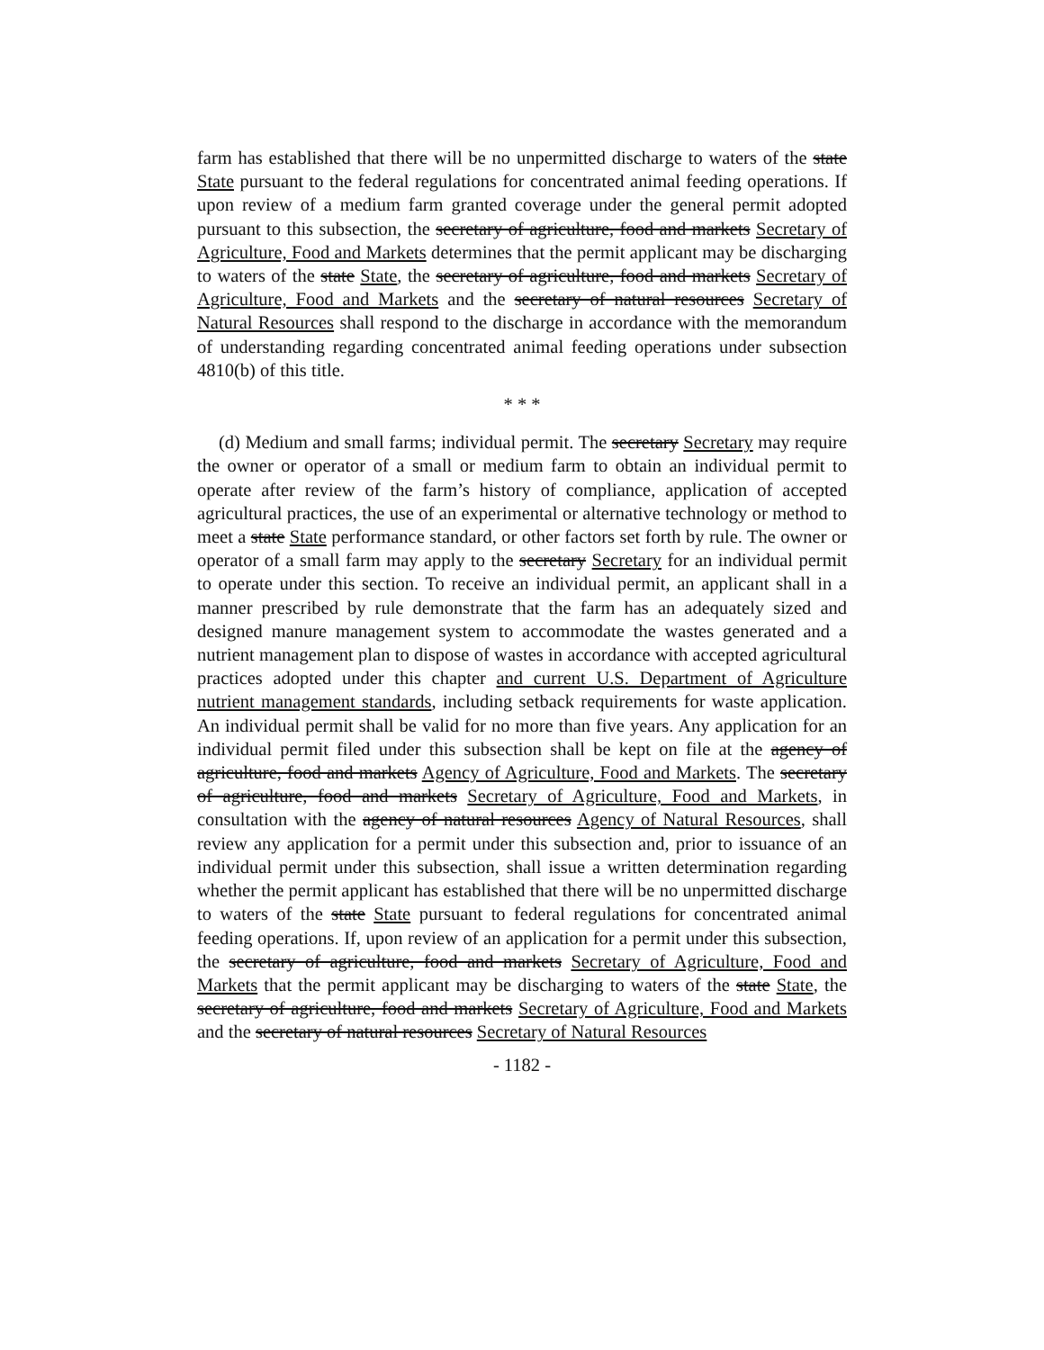farm has established that there will be no unpermitted discharge to waters of the state State pursuant to the federal regulations for concentrated animal feeding operations. If upon review of a medium farm granted coverage under the general permit adopted pursuant to this subsection, the secretary of agriculture, food and markets Secretary of Agriculture, Food and Markets determines that the permit applicant may be discharging to waters of the state State, the secretary of agriculture, food and markets Secretary of Agriculture, Food and Markets and the secretary of natural resources Secretary of Natural Resources shall respond to the discharge in accordance with the memorandum of understanding regarding concentrated animal feeding operations under subsection 4810(b) of this title.
* * *
(d) Medium and small farms; individual permit. The secretary Secretary may require the owner or operator of a small or medium farm to obtain an individual permit to operate after review of the farm’s history of compliance, application of accepted agricultural practices, the use of an experimental or alternative technology or method to meet a state State performance standard, or other factors set forth by rule. The owner or operator of a small farm may apply to the secretary Secretary for an individual permit to operate under this section. To receive an individual permit, an applicant shall in a manner prescribed by rule demonstrate that the farm has an adequately sized and designed manure management system to accommodate the wastes generated and a nutrient management plan to dispose of wastes in accordance with accepted agricultural practices adopted under this chapter and current U.S. Department of Agriculture nutrient management standards, including setback requirements for waste application. An individual permit shall be valid for no more than five years. Any application for an individual permit filed under this subsection shall be kept on file at the agency of agriculture, food and markets Agency of Agriculture, Food and Markets. The secretary of agriculture, food and markets Secretary of Agriculture, Food and Markets, in consultation with the agency of natural resources Agency of Natural Resources, shall review any application for a permit under this subsection and, prior to issuance of an individual permit under this subsection, shall issue a written determination regarding whether the permit applicant has established that there will be no unpermitted discharge to waters of the state State pursuant to federal regulations for concentrated animal feeding operations. If, upon review of an application for a permit under this subsection, the secretary of agriculture, food and markets Secretary of Agriculture, Food and Markets that the permit applicant may be discharging to waters of the state State, the secretary of agriculture, food and markets Secretary of Agriculture, Food and Markets and the secretary of natural resources Secretary of Natural Resources
- 1182 -